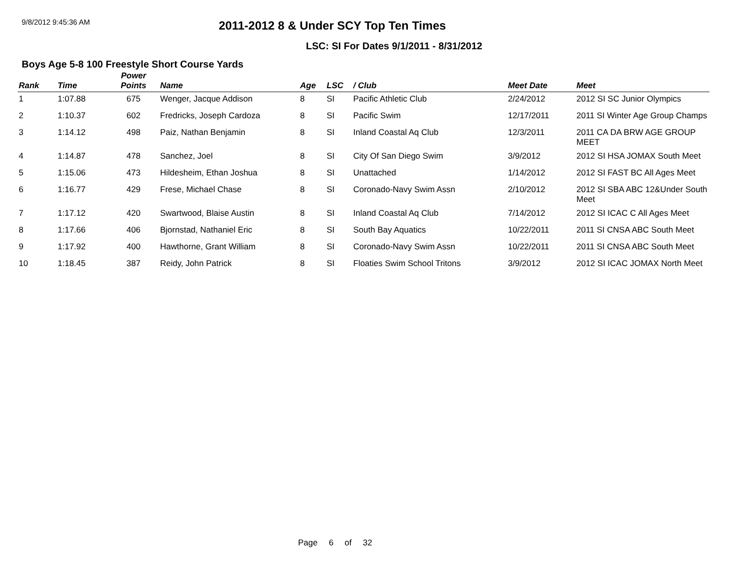9/8/2012 9:45:36 AM
2011-2012 8 & Under SCY Top Ten Times
LSC: SI For Dates 9/1/2011 - 8/31/2012
Boys Age 5-8 100 Freestyle Short Course Yards
| Rank | Time | Power Points | Name | Age | LSC | / Club | Meet Date | Meet |
| --- | --- | --- | --- | --- | --- | --- | --- | --- |
| 1 | 1:07.88 | 675 | Wenger, Jacque Addison | 8 | SI | Pacific Athletic Club | 2/24/2012 | 2012 SI SC Junior Olympics |
| 2 | 1:10.37 | 602 | Fredricks, Joseph Cardoza | 8 | SI | Pacific Swim | 12/17/2011 | 2011 SI Winter Age Group Champs |
| 3 | 1:14.12 | 498 | Paiz, Nathan Benjamin | 8 | SI | Inland Coastal Aq Club | 12/3/2011 | 2011 CA DA BRW AGE GROUP MEET |
| 4 | 1:14.87 | 478 | Sanchez, Joel | 8 | SI | City Of San Diego Swim | 3/9/2012 | 2012 SI HSA JOMAX South Meet |
| 5 | 1:15.06 | 473 | Hildesheim, Ethan Joshua | 8 | SI | Unattached | 1/14/2012 | 2012 SI FAST BC All Ages Meet |
| 6 | 1:16.77 | 429 | Frese, Michael Chase | 8 | SI | Coronado-Navy Swim Assn | 2/10/2012 | 2012 SI SBA ABC 12&Under South Meet |
| 7 | 1:17.12 | 420 | Swartwood, Blaise Austin | 8 | SI | Inland Coastal Aq Club | 7/14/2012 | 2012 SI ICAC C All Ages Meet |
| 8 | 1:17.66 | 406 | Bjornstad, Nathaniel Eric | 8 | SI | South Bay Aquatics | 10/22/2011 | 2011 SI CNSA ABC South Meet |
| 9 | 1:17.92 | 400 | Hawthorne, Grant William | 8 | SI | Coronado-Navy Swim Assn | 10/22/2011 | 2011 SI CNSA ABC South Meet |
| 10 | 1:18.45 | 387 | Reidy, John Patrick | 8 | SI | Floaties Swim School Tritons | 3/9/2012 | 2012 SI ICAC JOMAX North Meet |
Page 6 of 32